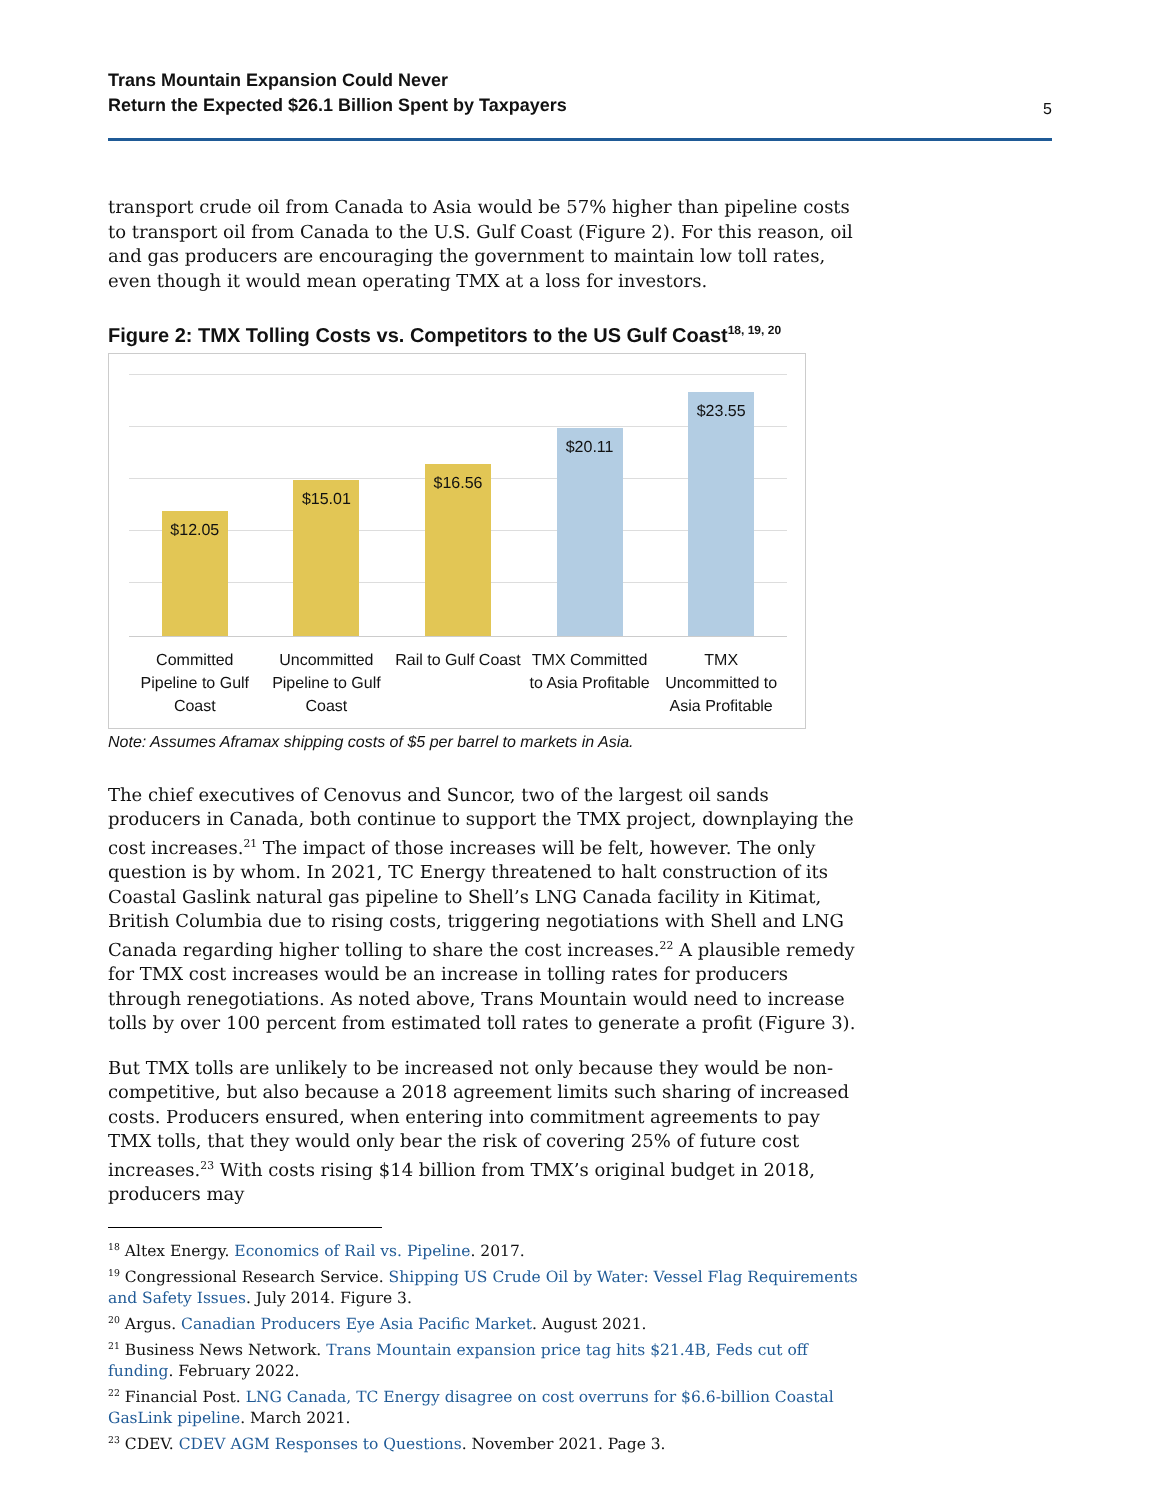Trans Mountain Expansion Could Never
Return the Expected $26.1 Billion Spent by Taxpayers 5
transport crude oil from Canada to Asia would be 57% higher than pipeline costs to transport oil from Canada to the U.S. Gulf Coast (Figure 2). For this reason, oil and gas producers are encouraging the government to maintain low toll rates, even though it would mean operating TMX at a loss for investors.
Figure 2: TMX Tolling Costs vs. Competitors to the US Gulf Coast<sup>18, 19, 20</sup>
$12.05
$15.01
$16.56
$20.11
$23.55
Committed Pipeline to Gulf Coast
Uncommitted Pipeline to Gulf Coast
Rail to Gulf Coast TMX Committed to Asia Profitable
TMX Uncommitted to Asia Profitable
Note: Assumes Aframax shipping costs of $5 per barrel to markets in Asia.
The chief executives of Cenovus and Suncor, two of the largest oil sands producers in Canada, both continue to support the TMX project, downplaying the cost increases.<sup>21</sup> The impact of those increases will be felt, however. The only question is by whom. In 2021, TC Energy threatened to halt construction of its Coastal Gaslink natural gas pipeline to Shell’s LNG Canada facility in Kitimat, British Columbia due to rising costs, triggering negotiations with Shell and LNG Canada regarding higher tolling to share the cost increases.<sup>22</sup> A plausible remedy for TMX cost increases would be an increase in tolling rates for producers through renegotiations. As noted above, Trans Mountain would need to increase tolls by over 100 percent from estimated toll rates to generate a profit (Figure 3).
But TMX tolls are unlikely to be increased not only because they would be non-competitive, but also because a 2018 agreement limits such sharing of increased costs. Producers ensured, when entering into commitment agreements to pay TMX tolls, that they would only bear the risk of covering 25% of future cost increases.<sup>23</sup> With costs rising $14 billion from TMX’s original budget in 2018, producers may
<sup>18</sup> Altex Energy. Economics of Rail vs. Pipeline. 2017.
<sup>19</sup> Congressional Research Service. Shipping US Crude Oil by Water: Vessel Flag Requirements and Safety Issues. July 2014. Figure 3.
<sup>20</sup> Argus. Canadian Producers Eye Asia Pacific Market. August 2021.
<sup>21</sup> Business News Network. Trans Mountain expansion price tag hits $21.4B, Feds cut off funding. February 2022.
<sup>22</sup> Financial Post. LNG Canada, TC Energy disagree on cost overruns for $6.6-billion Coastal GasLink pipeline. March 2021.
<sup>23</sup> CDEV. CDEV AGM Responses to Questions. November 2021. Page 3.